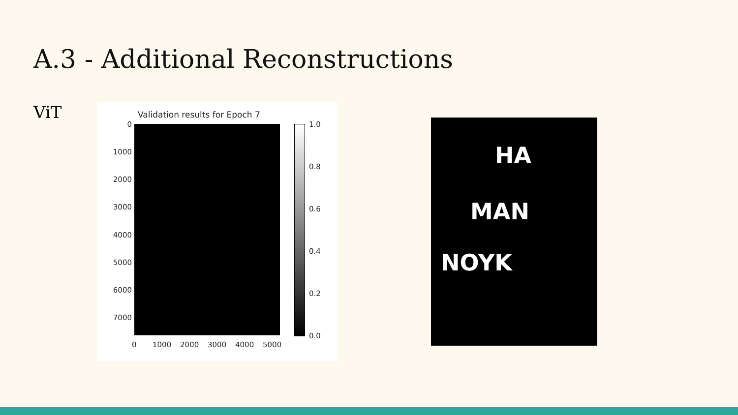A.3 - Additional Reconstructions
ViT
Validation results for Epoch 7
0
1000
2000
3000
4000
5000
6000
7000
0 1000 2000 3000 4000 5000
1.0
0.8
0.6
0.4
0.2
0.0
HA
MAN
NOYK